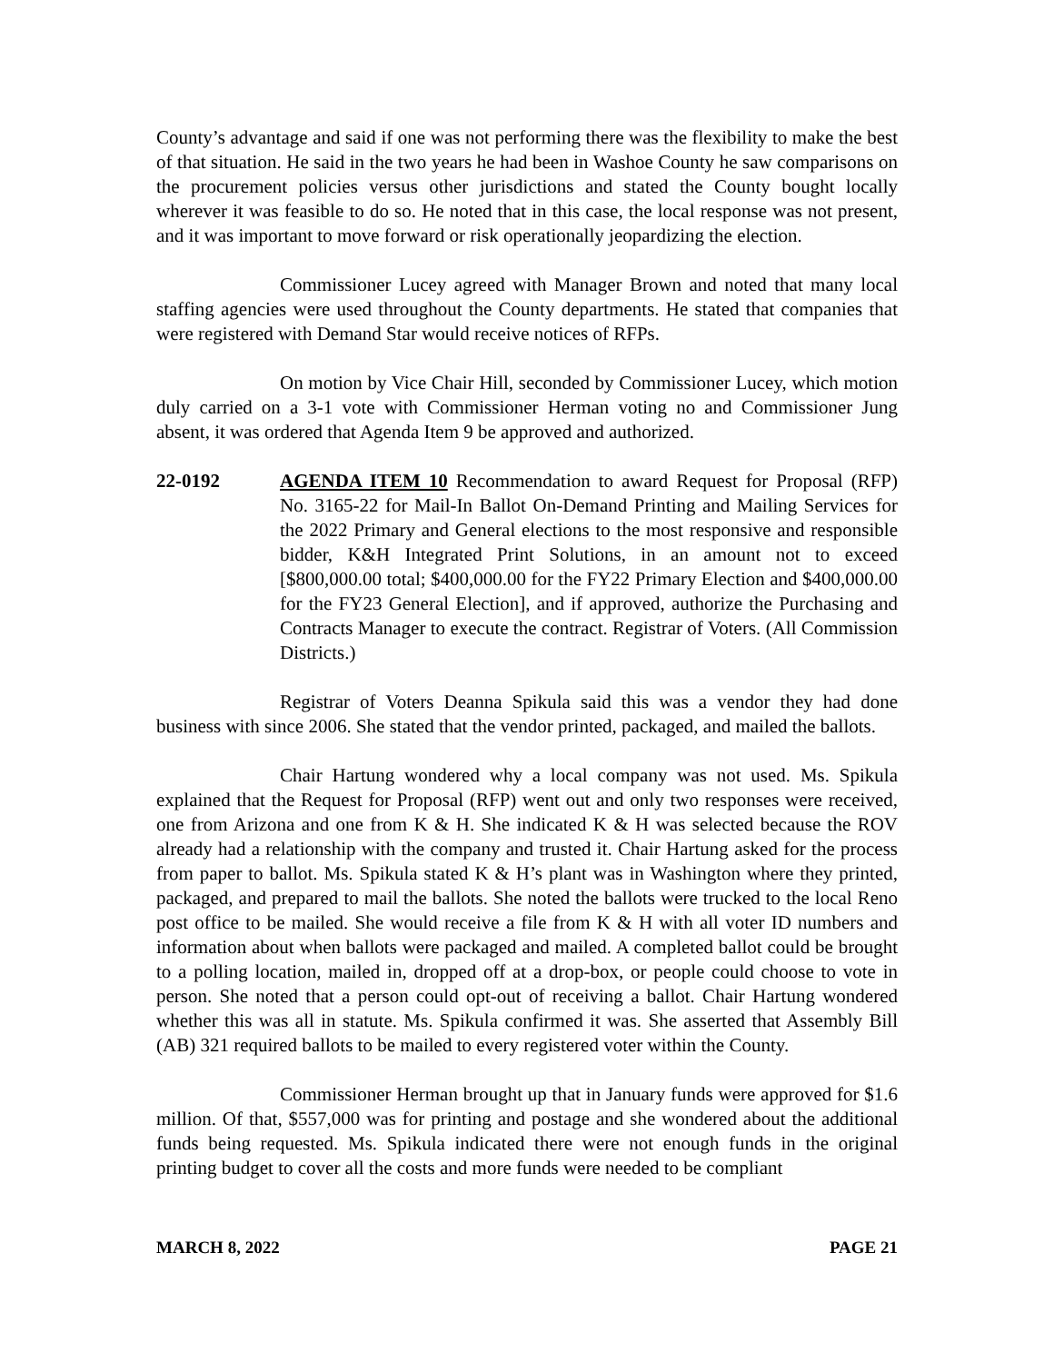County’s advantage and said if one was not performing there was the flexibility to make the best of that situation. He said in the two years he had been in Washoe County he saw comparisons on the procurement policies versus other jurisdictions and stated the County bought locally wherever it was feasible to do so. He noted that in this case, the local response was not present, and it was important to move forward or risk operationally jeopardizing the election.
Commissioner Lucey agreed with Manager Brown and noted that many local staffing agencies were used throughout the County departments. He stated that companies that were registered with Demand Star would receive notices of RFPs.
On motion by Vice Chair Hill, seconded by Commissioner Lucey, which motion duly carried on a 3-1 vote with Commissioner Herman voting no and Commissioner Jung absent, it was ordered that Agenda Item 9 be approved and authorized.
22-0192 AGENDA ITEM 10 Recommendation to award Request for Proposal (RFP) No. 3165-22 for Mail-In Ballot On-Demand Printing and Mailing Services for the 2022 Primary and General elections to the most responsive and responsible bidder, K&H Integrated Print Solutions, in an amount not to exceed [$800,000.00 total; $400,000.00 for the FY22 Primary Election and $400,000.00 for the FY23 General Election], and if approved, authorize the Purchasing and Contracts Manager to execute the contract. Registrar of Voters. (All Commission Districts.)
Registrar of Voters Deanna Spikula said this was a vendor they had done business with since 2006. She stated that the vendor printed, packaged, and mailed the ballots.
Chair Hartung wondered why a local company was not used. Ms. Spikula explained that the Request for Proposal (RFP) went out and only two responses were received, one from Arizona and one from K & H. She indicated K & H was selected because the ROV already had a relationship with the company and trusted it. Chair Hartung asked for the process from paper to ballot. Ms. Spikula stated K & H’s plant was in Washington where they printed, packaged, and prepared to mail the ballots. She noted the ballots were trucked to the local Reno post office to be mailed. She would receive a file from K & H with all voter ID numbers and information about when ballots were packaged and mailed. A completed ballot could be brought to a polling location, mailed in, dropped off at a drop-box, or people could choose to vote in person. She noted that a person could opt-out of receiving a ballot. Chair Hartung wondered whether this was all in statute. Ms. Spikula confirmed it was. She asserted that Assembly Bill (AB) 321 required ballots to be mailed to every registered voter within the County.
Commissioner Herman brought up that in January funds were approved for $1.6 million. Of that, $557,000 was for printing and postage and she wondered about the additional funds being requested. Ms. Spikula indicated there were not enough funds in the original printing budget to cover all the costs and more funds were needed to be compliant
MARCH 8, 2022 PAGE 21